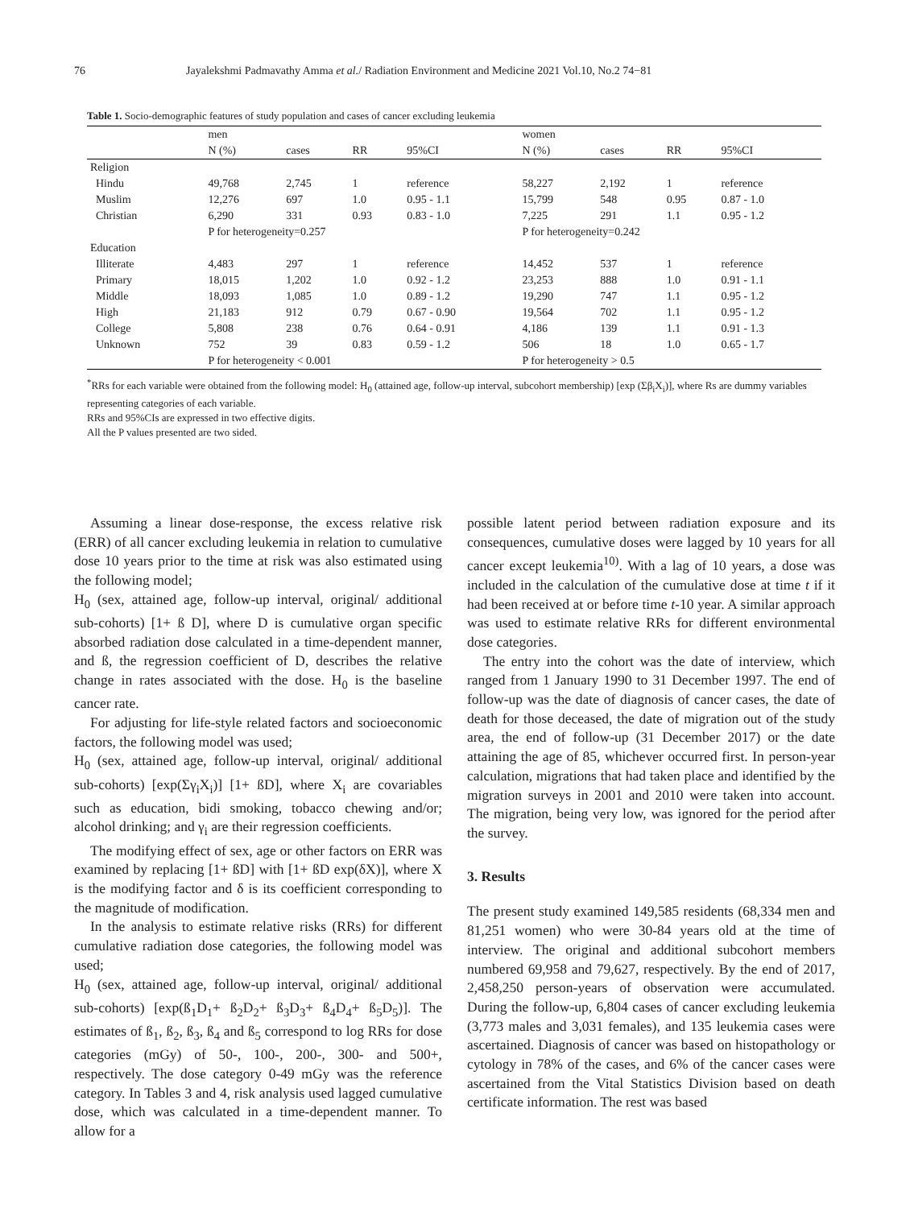76 Jayalekshmi Padmavathy Amma et al./ Radiation Environment and Medicine 2021 Vol.10, No.2 74−81
Table 1. Socio-demographic features of study population and cases of cancer excluding leukemia
| | men | | | | women | | | |
| --- | --- | --- | --- | --- | --- | --- | --- | --- |
| | N (%) | cases | RR | 95%CI | N (%) | cases | RR | 95%CI |
| Religion | | | | | | | | |
| Hindu | 49,768 | 2,745 | 1 | reference | 58,227 | 2,192 | 1 | reference |
| Muslim | 12,276 | 697 | 1.0 | 0.95 - 1.1 | 15,799 | 548 | 0.95 | 0.87 - 1.0 |
| Christian | 6,290 | 331 | 0.93 | 0.83 - 1.0 | 7,225 | 291 | 1.1 | 0.95 - 1.2 |
| | P for heterogeneity=0.257 | | | | P for heterogeneity=0.242 | | | |
| Education | | | | | | | | |
| Illiterate | 4,483 | 297 | 1 | reference | 14,452 | 537 | 1 | reference |
| Primary | 18,015 | 1,202 | 1.0 | 0.92 - 1.2 | 23,253 | 888 | 1.0 | 0.91 - 1.1 |
| Middle | 18,093 | 1,085 | 1.0 | 0.89 - 1.2 | 19,290 | 747 | 1.1 | 0.95 - 1.2 |
| High | 21,183 | 912 | 0.79 | 0.67 - 0.90 | 19,564 | 702 | 1.1 | 0.95 - 1.2 |
| College | 5,808 | 238 | 0.76 | 0.64 - 0.91 | 4,186 | 139 | 1.1 | 0.91 - 1.3 |
| Unknown | 752 | 39 | 0.83 | 0.59 - 1.2 | 506 | 18 | 1.0 | 0.65 - 1.7 |
| | P for heterogeneity < 0.001 | | | | P for heterogeneity > 0.5 | | | |
<sup>*</sup> RRs for each variable were obtained from the following model: H<sub>0</sub> (attained age, follow-up interval, subcohort membership) [exp (Σβ<sub>i</sub>X<sub>i</sub>)], where Rs are dummy variables representing categories of each variable.
RRs and 95%CIs are expressed in two effective digits.
All the P values presented are two sided.
Assuming a linear dose-response, the excess relative risk (ERR) of all cancer excluding leukemia in relation to cumulative dose 10 years prior to the time at risk was also estimated using the following model;
H<sub>0</sub> (sex, attained age, follow-up interval, original/ additional sub-cohorts) [1+ ß D], where D is cumulative organ specific absorbed radiation dose calculated in a time-dependent manner, and ß, the regression coefficient of D, describes the relative change in rates associated with the dose. H<sub>0</sub> is the baseline cancer rate.
For adjusting for life-style related factors and socioeconomic factors, the following model was used;
H<sub>0</sub> (sex, attained age, follow-up interval, original/ additional sub-cohorts) [exp(Σγ<sub>i</sub>X<sub>i</sub>)] [1+ ßD], where X<sub>i</sub> are covariables such as education, bidi smoking, tobacco chewing and/or; alcohol drinking; and γ<sub>i</sub> are their regression coefficients.
The modifying effect of sex, age or other factors on ERR was examined by replacing [1+ ßD] with [1+ ßD exp(δX)], where X is the modifying factor and δ is its coefficient corresponding to the magnitude of modification.
In the analysis to estimate relative risks (RRs) for different cumulative radiation dose categories, the following model was used;
H<sub>0</sub> (sex, attained age, follow-up interval, original/ additional sub-cohorts) [exp(ß<sub>1</sub>D<sub>1</sub>+ ß<sub>2</sub>D<sub>2</sub>+ ß<sub>3</sub>D<sub>3</sub>+ ß<sub>4</sub>D<sub>4</sub>+ ß<sub>5</sub>D<sub>5</sub>)]. The estimates of ß<sub>1</sub>, ß<sub>2</sub>, ß<sub>3</sub>, ß<sub>4</sub> and ß<sub>5</sub> correspond to log RRs for dose categories (mGy) of 50-, 100-, 200-, 300- and 500+, respectively. The dose category 0-49 mGy was the reference category. In Tables 3 and 4, risk analysis used lagged cumulative dose, which was calculated in a time-dependent manner. To allow for a
possible latent period between radiation exposure and its consequences, cumulative doses were lagged by 10 years for all cancer except leukemia<sup>10)</sup>. With a lag of 10 years, a dose was included in the calculation of the cumulative dose at time t if it had been received at or before time t-10 year. A similar approach was used to estimate relative RRs for different environmental dose categories.
The entry into the cohort was the date of interview, which ranged from 1 January 1990 to 31 December 1997. The end of follow-up was the date of diagnosis of cancer cases, the date of death for those deceased, the date of migration out of the study area, the end of follow-up (31 December 2017) or the date attaining the age of 85, whichever occurred first. In person-year calculation, migrations that had taken place and identified by the migration surveys in 2001 and 2010 were taken into account. The migration, being very low, was ignored for the period after the survey.
3. Results
The present study examined 149,585 residents (68,334 men and 81,251 women) who were 30-84 years old at the time of interview. The original and additional subcohort members numbered 69,958 and 79,627, respectively. By the end of 2017, 2,458,250 person-years of observation were accumulated. During the follow-up, 6,804 cases of cancer excluding leukemia (3,773 males and 3,031 females), and 135 leukemia cases were ascertained. Diagnosis of cancer was based on histopathology or cytology in 78% of the cases, and 6% of the cancer cases were ascertained from the Vital Statistics Division based on death certificate information. The rest was based